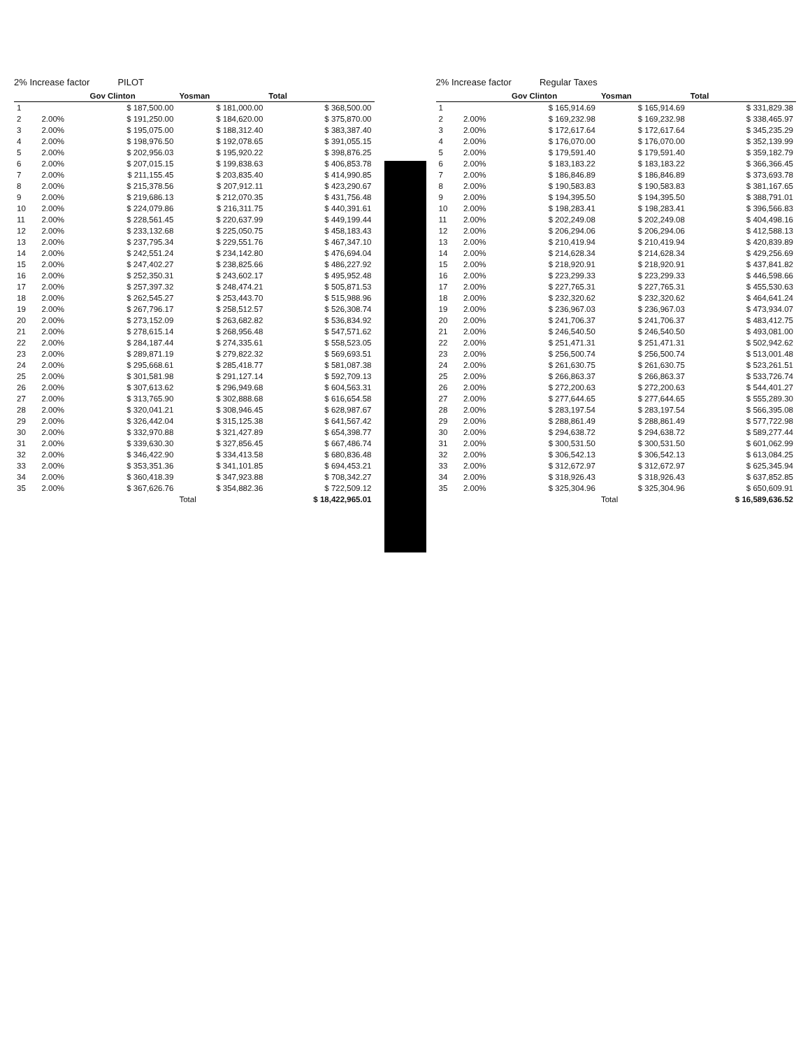2% Increase factor PILOT
| | | Gov Clinton | Yosman | Total |
| --- | --- | --- | --- | --- |
| 1 | | $ 187,500.00 | $ 181,000.00 | $ 368,500.00 |
| 2 | 2.00% | $ 191,250.00 | $ 184,620.00 | $ 375,870.00 |
| 3 | 2.00% | $ 195,075.00 | $ 188,312.40 | $ 383,387.40 |
| 4 | 2.00% | $ 198,976.50 | $ 192,078.65 | $ 391,055.15 |
| 5 | 2.00% | $ 202,956.03 | $ 195,920.22 | $ 398,876.25 |
| 6 | 2.00% | $ 207,015.15 | $ 199,838.63 | $ 406,853.78 |
| 7 | 2.00% | $ 211,155.45 | $ 203,835.40 | $ 414,990.85 |
| 8 | 2.00% | $ 215,378.56 | $ 207,912.11 | $ 423,290.67 |
| 9 | 2.00% | $ 219,686.13 | $ 212,070.35 | $ 431,756.48 |
| 10 | 2.00% | $ 224,079.86 | $ 216,311.75 | $ 440,391.61 |
| 11 | 2.00% | $ 228,561.45 | $ 220,637.99 | $ 449,199.44 |
| 12 | 2.00% | $ 233,132.68 | $ 225,050.75 | $ 458,183.43 |
| 13 | 2.00% | $ 237,795.34 | $ 229,551.76 | $ 467,347.10 |
| 14 | 2.00% | $ 242,551.24 | $ 234,142.80 | $ 476,694.04 |
| 15 | 2.00% | $ 247,402.27 | $ 238,825.66 | $ 486,227.92 |
| 16 | 2.00% | $ 252,350.31 | $ 243,602.17 | $ 495,952.48 |
| 17 | 2.00% | $ 257,397.32 | $ 248,474.21 | $ 505,871.53 |
| 18 | 2.00% | $ 262,545.27 | $ 253,443.70 | $ 515,988.96 |
| 19 | 2.00% | $ 267,796.17 | $ 258,512.57 | $ 526,308.74 |
| 20 | 2.00% | $ 273,152.09 | $ 263,682.82 | $ 536,834.92 |
| 21 | 2.00% | $ 278,615.14 | $ 268,956.48 | $ 547,571.62 |
| 22 | 2.00% | $ 284,187.44 | $ 274,335.61 | $ 558,523.05 |
| 23 | 2.00% | $ 289,871.19 | $ 279,822.32 | $ 569,693.51 |
| 24 | 2.00% | $ 295,668.61 | $ 285,418.77 | $ 581,087.38 |
| 25 | 2.00% | $ 301,581.98 | $ 291,127.14 | $ 592,709.13 |
| 26 | 2.00% | $ 307,613.62 | $ 296,949.68 | $ 604,563.31 |
| 27 | 2.00% | $ 313,765.90 | $ 302,888.68 | $ 616,654.58 |
| 28 | 2.00% | $ 320,041.21 | $ 308,946.45 | $ 628,987.67 |
| 29 | 2.00% | $ 326,442.04 | $ 315,125.38 | $ 641,567.42 |
| 30 | 2.00% | $ 332,970.88 | $ 321,427.89 | $ 654,398.77 |
| 31 | 2.00% | $ 339,630.30 | $ 327,856.45 | $ 667,486.74 |
| 32 | 2.00% | $ 346,422.90 | $ 334,413.58 | $ 680,836.48 |
| 33 | 2.00% | $ 353,351.36 | $ 341,101.85 | $ 694,453.21 |
| 34 | 2.00% | $ 360,418.39 | $ 347,923.88 | $ 708,342.27 |
| 35 | 2.00% | $ 367,626.76 | $ 354,882.36 | $ 722,509.12 |
| | | | Total | $ 18,422,965.01 |
2% Increase factor Regular Taxes
| | | Gov Clinton | Yosman | Total |
| --- | --- | --- | --- | --- |
| 1 | | $ 165,914.69 | $ 165,914.69 | $ 331,829.38 |
| 2 | 2.00% | $ 169,232.98 | $ 169,232.98 | $ 338,465.97 |
| 3 | 2.00% | $ 172,617.64 | $ 172,617.64 | $ 345,235.29 |
| 4 | 2.00% | $ 176,070.00 | $ 176,070.00 | $ 352,139.99 |
| 5 | 2.00% | $ 179,591.40 | $ 179,591.40 | $ 359,182.79 |
| 6 | 2.00% | $ 183,183.22 | $ 183,183.22 | $ 366,366.45 |
| 7 | 2.00% | $ 186,846.89 | $ 186,846.89 | $ 373,693.78 |
| 8 | 2.00% | $ 190,583.83 | $ 190,583.83 | $ 381,167.65 |
| 9 | 2.00% | $ 194,395.50 | $ 194,395.50 | $ 388,791.01 |
| 10 | 2.00% | $ 198,283.41 | $ 198,283.41 | $ 396,566.83 |
| 11 | 2.00% | $ 202,249.08 | $ 202,249.08 | $ 404,498.16 |
| 12 | 2.00% | $ 206,294.06 | $ 206,294.06 | $ 412,588.13 |
| 13 | 2.00% | $ 210,419.94 | $ 210,419.94 | $ 420,839.89 |
| 14 | 2.00% | $ 214,628.34 | $ 214,628.34 | $ 429,256.69 |
| 15 | 2.00% | $ 218,920.91 | $ 218,920.91 | $ 437,841.82 |
| 16 | 2.00% | $ 223,299.33 | $ 223,299.33 | $ 446,598.66 |
| 17 | 2.00% | $ 227,765.31 | $ 227,765.31 | $ 455,530.63 |
| 18 | 2.00% | $ 232,320.62 | $ 232,320.62 | $ 464,641.24 |
| 19 | 2.00% | $ 236,967.03 | $ 236,967.03 | $ 473,934.07 |
| 20 | 2.00% | $ 241,706.37 | $ 241,706.37 | $ 483,412.75 |
| 21 | 2.00% | $ 246,540.50 | $ 246,540.50 | $ 493,081.00 |
| 22 | 2.00% | $ 251,471.31 | $ 251,471.31 | $ 502,942.62 |
| 23 | 2.00% | $ 256,500.74 | $ 256,500.74 | $ 513,001.48 |
| 24 | 2.00% | $ 261,630.75 | $ 261,630.75 | $ 523,261.51 |
| 25 | 2.00% | $ 266,863.37 | $ 266,863.37 | $ 533,726.74 |
| 26 | 2.00% | $ 272,200.63 | $ 272,200.63 | $ 544,401.27 |
| 27 | 2.00% | $ 277,644.65 | $ 277,644.65 | $ 555,289.30 |
| 28 | 2.00% | $ 283,197.54 | $ 283,197.54 | $ 566,395.08 |
| 29 | 2.00% | $ 288,861.49 | $ 288,861.49 | $ 577,722.98 |
| 30 | 2.00% | $ 294,638.72 | $ 294,638.72 | $ 589,277.44 |
| 31 | 2.00% | $ 300,531.50 | $ 300,531.50 | $ 601,062.99 |
| 32 | 2.00% | $ 306,542.13 | $ 306,542.13 | $ 613,084.25 |
| 33 | 2.00% | $ 312,672.97 | $ 312,672.97 | $ 625,345.94 |
| 34 | 2.00% | $ 318,926.43 | $ 318,926.43 | $ 637,852.85 |
| 35 | 2.00% | $ 325,304.96 | $ 325,304.96 | $ 650,609.91 |
| | | | Total | $ 16,589,636.52 |